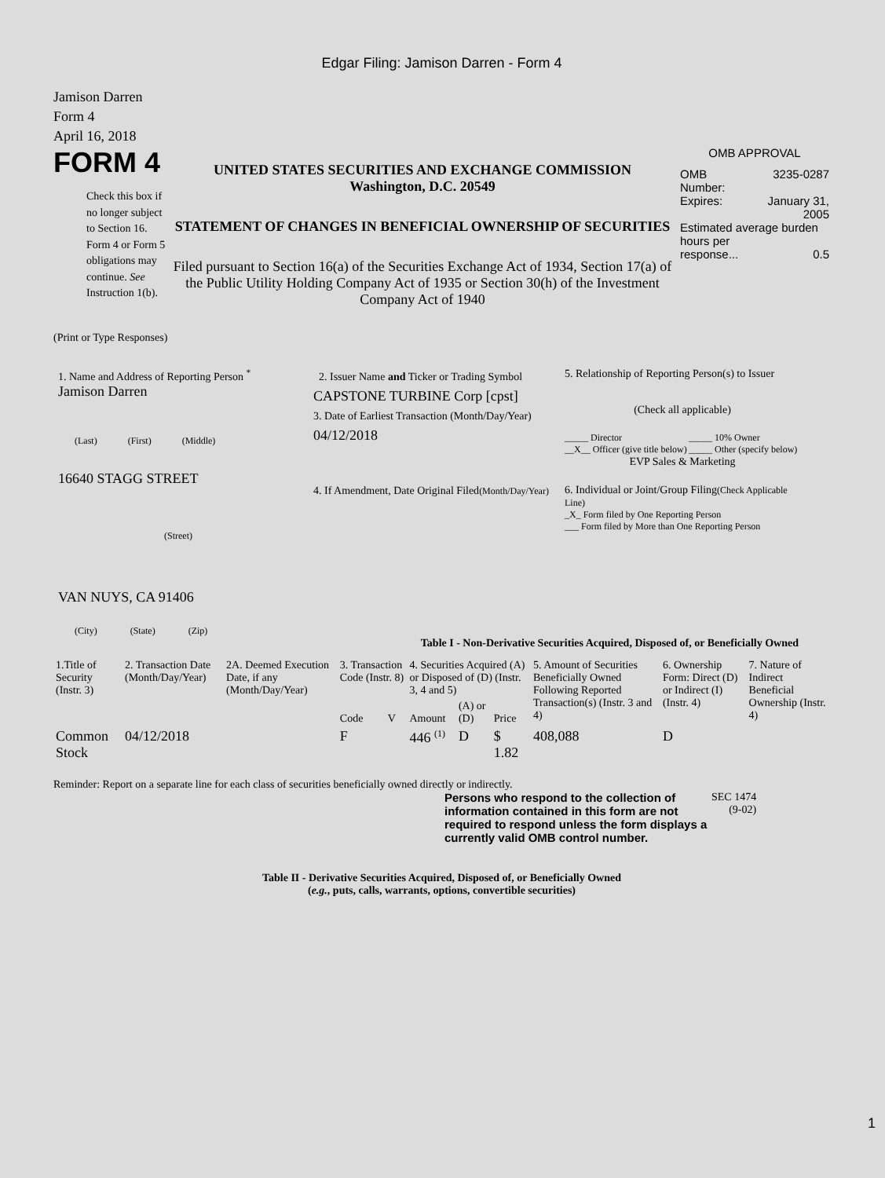Edgar Filing: Jamison Darren - Form 4
Jamison Darren
Form 4
April 16, 2018
FORM 4
Check this box if no longer subject to Section 16. Form 4 or Form 5 obligations may continue. See Instruction 1(b).
UNITED STATES SECURITIES AND EXCHANGE COMMISSION
Washington, D.C. 20549
STATEMENT OF CHANGES IN BENEFICIAL OWNERSHIP OF SECURITIES
Filed pursuant to Section 16(a) of the Securities Exchange Act of 1934, Section 17(a) of the Public Utility Holding Company Act of 1935 or Section 30(h) of the Investment Company Act of 1940
OMB APPROVAL
OMB
Number: 3235-0287
Expires: January 31,
2005
Estimated average burden hours per
response... 0.5
(Print or Type Responses)
1. Name and Address of Reporting Person <sup>*</sup>
Jamison Darren
(Last) (First) (Middle)
16640 STAGG STREET
(Street)
VAN NUYS, CA 91406
(City) (State) (Zip)
2. Issuer Name and Ticker or Trading Symbol
CAPSTONE TURBINE Corp [cpst]
3. Date of Earliest Transaction (Month/Day/Year)
04/12/2018
4. If Amendment, Date Original Filed(Month/Day/Year)
5. Relationship of Reporting Person(s) to Issuer
(Check all applicable)
_____ Director
__X__ Officer (give title below) _____ 10% Owner
_____ Other (specify below)
EVP Sales & Marketing
6. Individual or Joint/Group Filing(Check Applicable Line)
_X_ Form filed by One Reporting Person
___ Form filed by More than One Reporting Person
Table I - Non-Derivative Securities Acquired, Disposed of, or Beneficially Owned
| 1.Title of Security (Instr. 3) | 2. Transaction Date (Month/Day/Year) | 2A. Deemed Execution Date, if any (Month/Day/Year) | 3. Transaction Code (Instr. 8) | | 4. Securities Acquired (A) or Disposed of (D) (Instr. 3, 4 and 5) | | | 5. Amount of Securities Beneficially Owned Following Reported Transaction(s) (Instr. 3 and 4) | 6. Ownership Form: Direct (D) or Indirect (I) (Instr. 4) | 7. Nature of Indirect Beneficial Ownership (Instr. 4) |
| --- | --- | --- | --- | --- | --- | --- | --- | --- | --- | --- |
| | | | Code | V | Amount | (A) or (D) | Price | | | |
| Common Stock | 04/12/2018 | | F | | 446 <sup>(1)</sup> | D | $ 1.82 | 408,088 | D | |
Reminder: Report on a separate line for each class of securities beneficially owned directly or indirectly.
Persons who respond to the collection of information contained in this form are not required to respond unless the form displays a currently valid OMB control number.
SEC 1474
(9-02)
Table II - Derivative Securities Acquired, Disposed of, or Beneficially Owned
(e.g., puts, calls, warrants, options, convertible securities)
1